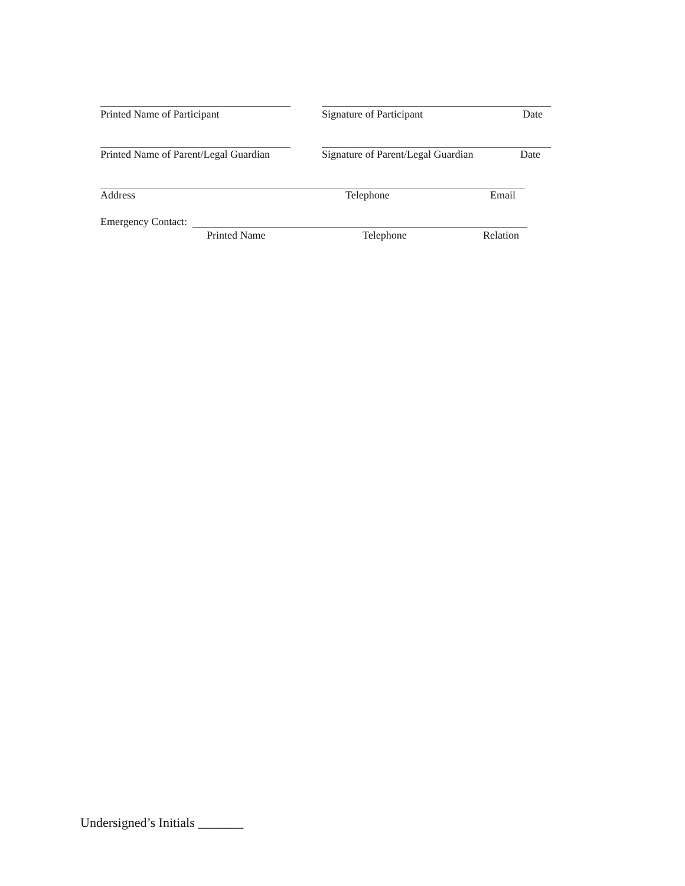Printed Name of Participant Signature of Participant Date
Printed Name of Parent/Legal Guardian Signature of Parent/Legal Guardian Date
Address Telephone Email
Emergency Contact:
Printed Name Telephone Relation
Undersigned’s Initials _______